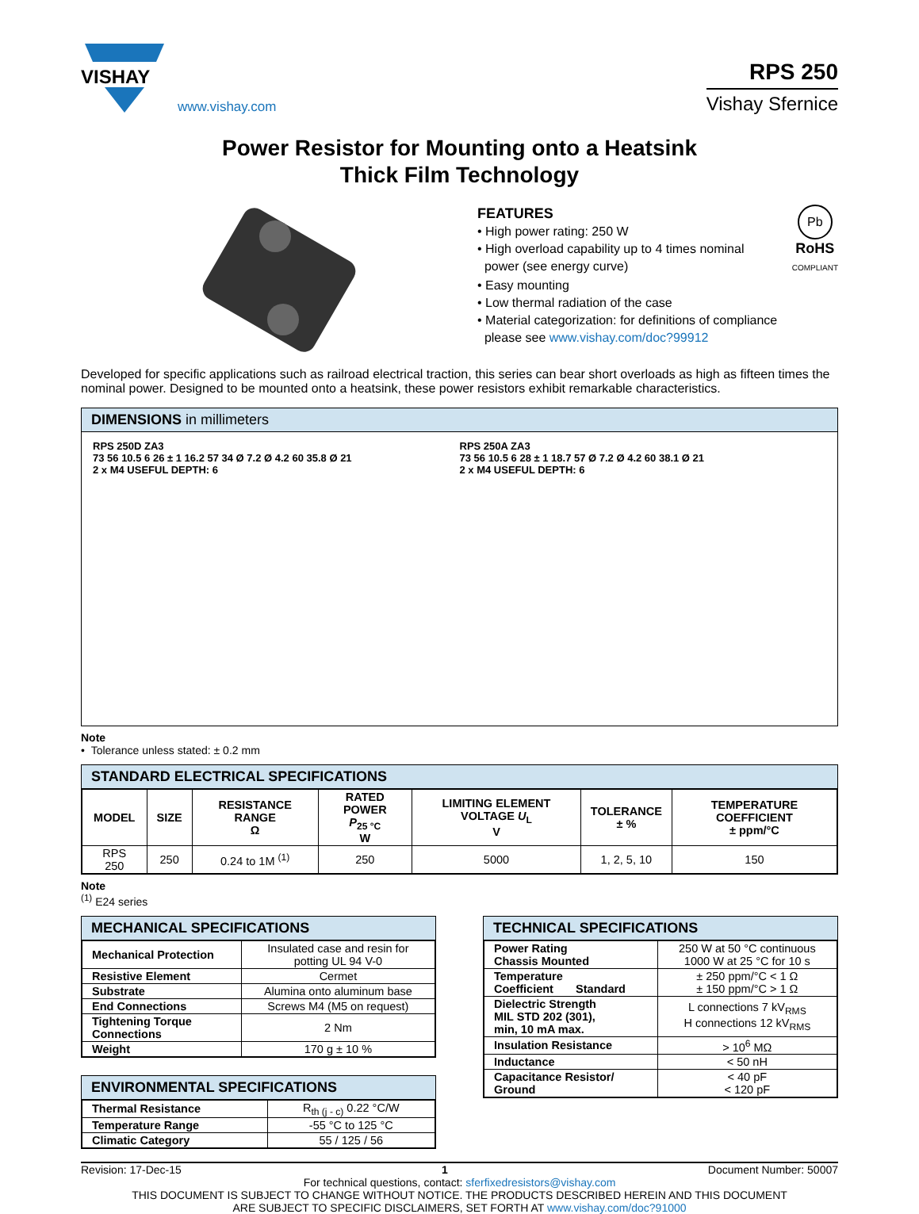VISHAY
www.vishay.com
RPS 250
Vishay Sfernice
Power Resistor for Mounting onto a Heatsink
Thick Film Technology
FEATURES
• High power rating: 250 W
• High overload capability up to 4 times nominal
power (see energy curve)
Pb
RoHS
COMPLIANT
• Easy mounting
• Low thermal radiation of the case
• Material categorization: for definitions of compliance
please see www.vishay.com/doc?99912
Developed for specific applications such as railroad electrical traction, this series can bear short overloads as high as fifteen times the nominal power. Designed to be mounted onto a heatsink, these power resistors exhibit remarkable characteristics.
DIMENSIONS in millimeters
RPS 250D ZA3
73 56 10.5 6 26 ± 1 16.2 57 34 Ø 7.2 Ø 4.2 60 35.8 Ø 21
2 x M4 USEFUL DEPTH: 6
RPS 250A ZA3
73 56 10.5 6 28 ± 1 18.7 57 Ø 7.2 Ø 4.2 60 38.1 Ø 21
2 x M4 USEFUL DEPTH: 6
Note
• Tolerance unless stated: ± 0.2 mm
STANDARD ELECTRICAL SPECIFICATIONS
| MODEL | SIZE | RESISTANCE RANGE Ω | RATED POWER P<sub>25 °C</sub> W | LIMITING ELEMENT VOLTAGE U<sub>L</sub> V | TOLERANCE ± % | TEMPERATURE COEFFICIENT ± ppm/°C |
| --- | --- | --- | --- | --- | --- | --- |
| RPS 250 | 250 | 0.24 to 1M <sup>(1)</sup> | 250 | 5000 | 1, 2, 5, 10 | 150 |
Note
<sup>(1)</sup> E24 series
MECHANICAL SPECIFICATIONS
| Mechanical Protection | Insulated case and resin for potting UL 94 V-0 |
| Resistive Element | Cermet |
| Substrate | Alumina onto aluminum base |
| End Connections | Screws M4 (M5 on request) |
| Tightening Torque Connections | 2 Nm |
| Weight | 170 g ± 10 % |
ENVIRONMENTAL SPECIFICATIONS
| Thermal Resistance | R<sub>th (j - c)</sub> 0.22 °C/W |
| Temperature Range | -55 °C to 125 °C |
| Climatic Category | 55 / 125 / 56 |
TECHNICAL SPECIFICATIONS
| Power Rating Chassis Mounted | 250 W at 50 °C continuous 1000 W at 25 °C for 10 s |
| Temperature Coefficient Standard | ± 250 ppm/°C < 1 Ω ± 150 ppm/°C > 1 Ω |
| Dielectric Strength MIL STD 202 (301), min, 10 mA max. | L connections 7 kV<sub>RMS</sub> H connections 12 kV<sub>RMS</sub> |
| Insulation Resistance | > 10<sup>6</sup> MΩ |
| Inductance | < 50 nH |
| Capacitance Resistor/ Ground | < 40 pF < 120 pF |
Revision: 17-Dec-15 1 Document Number: 50007
For technical questions, contact: sferfixedresistors@vishay.com
THIS DOCUMENT IS SUBJECT TO CHANGE WITHOUT NOTICE. THE PRODUCTS DESCRIBED HEREIN AND THIS DOCUMENT
ARE SUBJECT TO SPECIFIC DISCLAIMERS, SET FORTH AT www.vishay.com/doc?91000